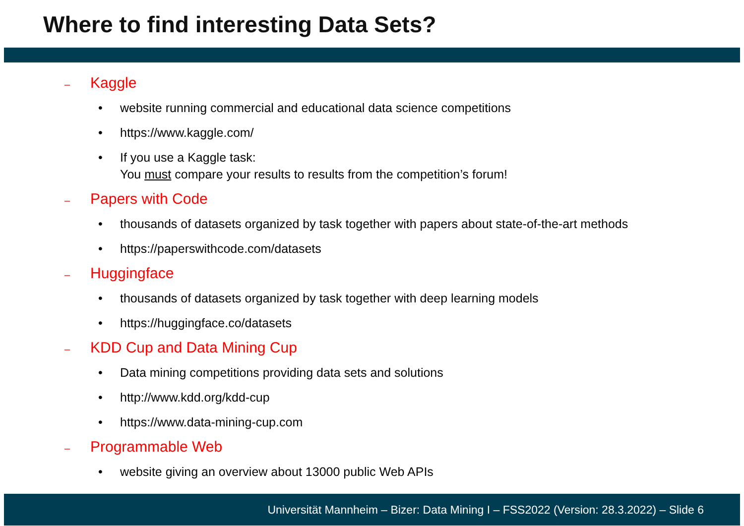Where to find interesting Data Sets?
– Kaggle
• website running commercial and educational data science competitions
• https://www.kaggle.com/
• If you use a Kaggle task:
You must compare your results to results from the competition’s forum!
– Papers with Code
• thousands of datasets organized by task together with papers about state-of-the-art methods
• https://paperswithcode.com/datasets
– Huggingface
• thousands of datasets organized by task together with deep learning models
• https://huggingface.co/datasets
– KDD Cup and Data Mining Cup
• Data mining competitions providing data sets and solutions
• http://www.kdd.org/kdd-cup
• https://www.data-mining-cup.com
– Programmable Web
• website giving an overview about 13000 public Web APIs
Universität Mannheim – Bizer: Data Mining I – FSS2022 (Version: 28.3.2022) – Slide 6